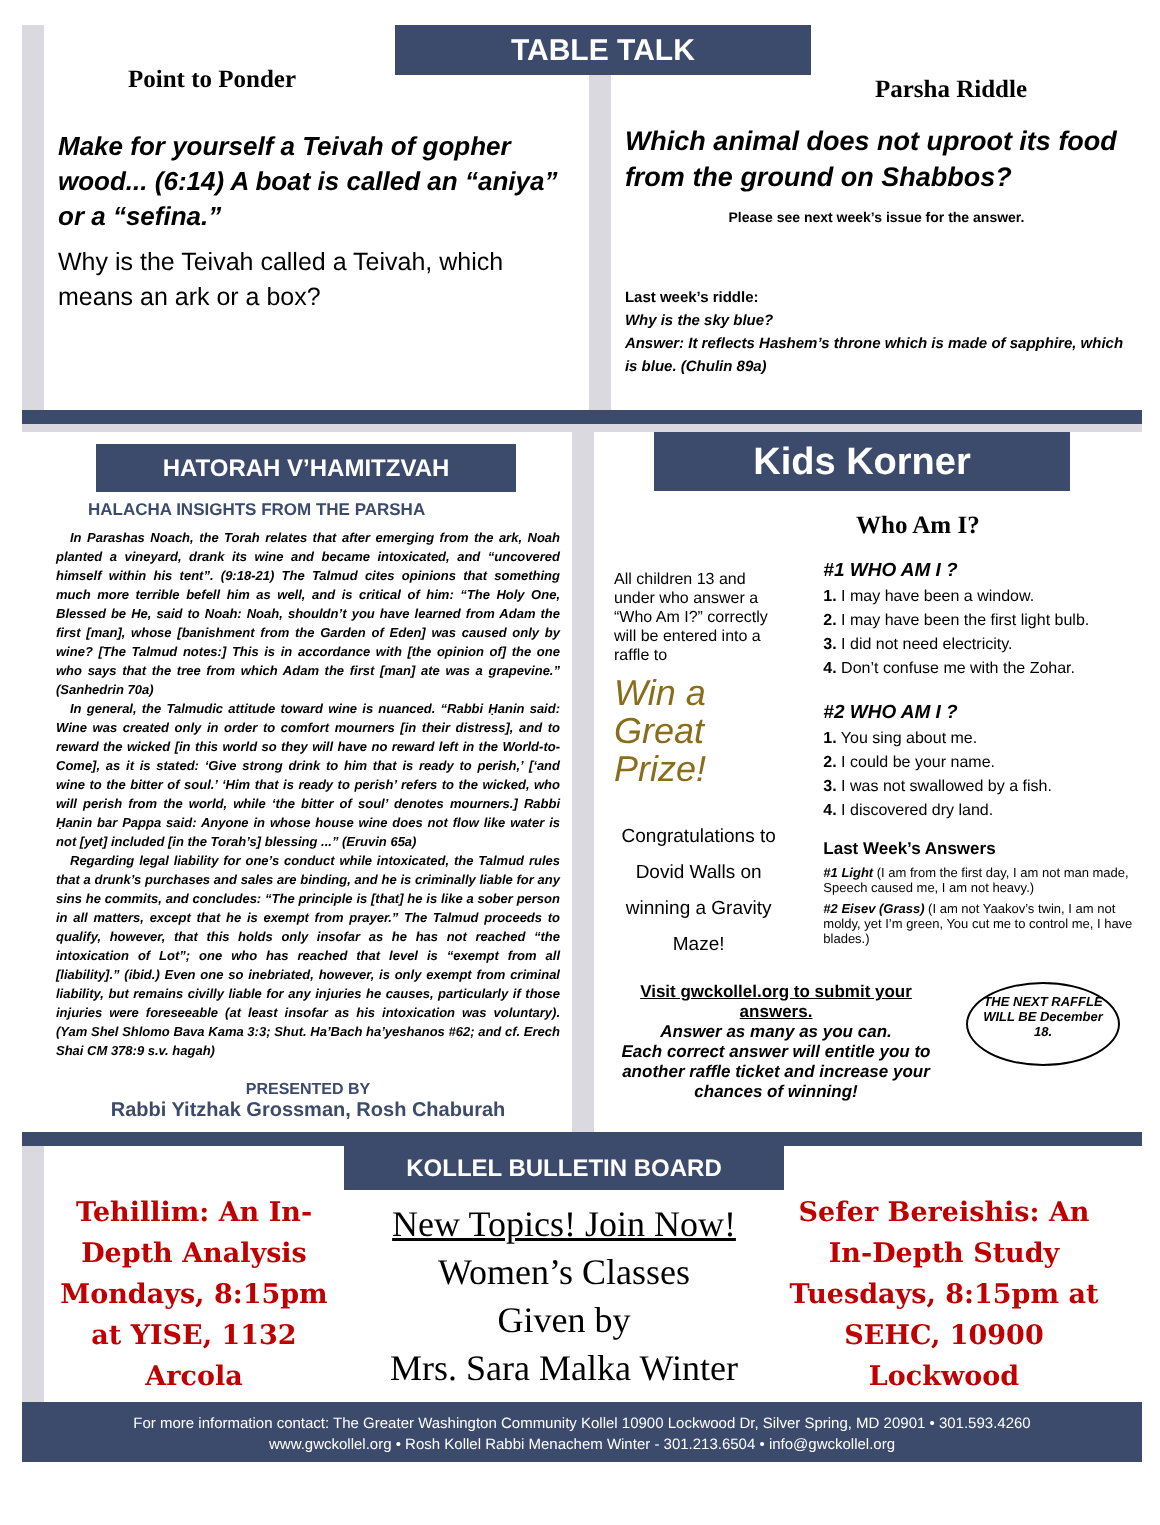Point to Ponder
Make for yourself a Teivah of gopher wood... (6:14) A boat is called an “aniya” or a “sefina.”
Why is the Teivah called a Teivah, which means an ark or a box?
TABLE TALK
Parsha Riddle
Which animal does not uproot its food from the ground on Shabbos?
Please see next week’s issue for the answer.
Last week’s riddle:
Why is the sky blue?
Answer: It reflects Hashem’s throne which is made of sapphire, which is blue. (Chulin 89a)
HATORAH V’HAMITZVAH
HALACHA INSIGHTS FROM THE PARSHA
In Parashas Noach, the Torah relates that after emerging from the ark, Noah planted a vineyard, drank its wine and became intoxicated, and “uncovered himself within his tent”. (9:18-21) The Talmud cites opinions that something much more terrible befell him as well, and is critical of him: “The Holy One, Blessed be He, said to Noah: Noah, shouldn’t you have learned from Adam the first [man], whose [banishment from the Garden of Eden] was caused only by wine? [The Talmud notes:] This is in accordance with [the opinion of] the one who says that the tree from which Adam the first [man] ate was a grapevine.” (Sanhedrin 70a)
In general, the Talmudic attitude toward wine is nuanced. “Rabbi Ḥanin said: Wine was created only in order to comfort mourners [in their distress], and to reward the wicked [in this world so they will have no reward left in the World-to-Come], as it is stated: ‘Give strong drink to him that is ready to perish,’ [‘and wine to the bitter of soul.’ ‘Him that is ready to perish’ refers to the wicked, who will perish from the world, while ‘the bitter of soul’ denotes mourners.] Rabbi Ḥanin bar Pappa said: Anyone in whose house wine does not flow like water is not [yet] included [in the Torah’s] blessing ...” (Eruvin 65a)
Regarding legal liability for one’s conduct while intoxicated, the Talmud rules that a drunk’s purchases and sales are binding, and he is criminally liable for any sins he commits, and concludes: “The principle is [that] he is like a sober person in all matters, except that he is exempt from prayer.” The Talmud proceeds to qualify, however, that this holds only insofar as he has not reached “the intoxication of Lot”; one who has reached that level is “exempt from all [liability].” (ibid.) Even one so inebriated, however, is only exempt from criminal liability, but remains civilly liable for any injuries he causes, particularly if those injuries were foreseeable (at least insofar as his intoxication was voluntary). (Yam Shel Shlomo Bava Kama 3:3; Shut. Ha’Bach ha’yeshanos #62; and cf. Erech Shai CM 378:9 s.v. hagah)
PRESENTED BY
Rabbi Yitzhak Grossman, Rosh Chaburah
Kids Korner
Who Am I?
All children 13 and under who answer a “Who Am I?” correctly will be entered into a raffle to
Win a Great Prize!
Congratulations to Dovid Walls on winning a Gravity Maze!
#1 WHO AM I ?
1. I may have been a window.
2. I may have been the first light bulb.
3. I did not need electricity.
4. Don’t confuse me with the Zohar.
#2 WHO AM I ?
1. You sing about me.
2. I could be your name.
3. I was not swallowed by a fish.
4. I discovered dry land.
Last Week’s Answers
#1 Light (I am from the first day, I am not man made, Speech caused me, I am not heavy.)
#2 Eisev (Grass) (I am not Yaakov’s twin, I am not moldy, yet I’m green, You cut me to control me, I have blades.)
Visit gwckollel.org to submit your answers.
Answer as many as you can.
Each correct answer will entitle you to another raffle ticket and increase your chances of winning!
THE NEXT RAFFLE WILL BE December 18.
Tehillim: An In-Depth Analysis Mondays, 8:15pm at YISE, 1132 Arcola
KOLLEL BULLETIN BOARD
New Topics! Join Now!
Women’s Classes
Given by
Mrs. Sara Malka Winter
Sefer Bereishis: An In-Depth Study Tuesdays, 8:15pm at SEHC, 10900 Lockwood
For more information contact: The Greater Washington Community Kollel 10900 Lockwood Dr, Silver Spring, MD 20901 • 301.593.4260
www.gwckollel.org • Rosh Kollel Rabbi Menachem Winter - 301.213.6504 • info@gwckollel.org